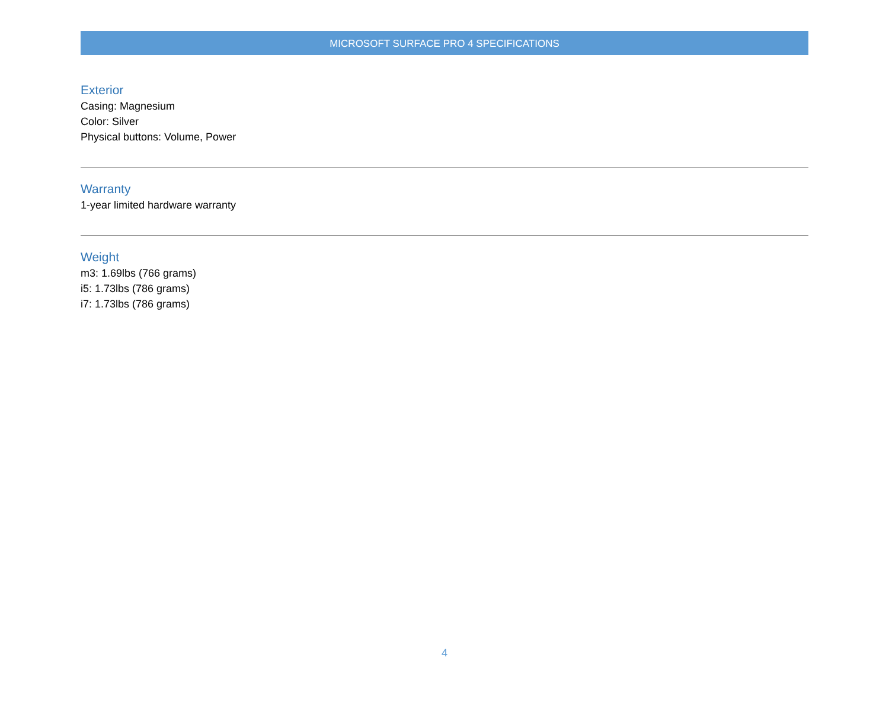MICROSOFT SURFACE PRO 4 SPECIFICATIONS
Exterior
Casing: Magnesium
Color: Silver
Physical buttons: Volume, Power
Warranty
1-year limited hardware warranty
Weight
m3: 1.69lbs (766 grams)
i5: 1.73lbs (786 grams)
i7: 1.73lbs (786 grams)
4